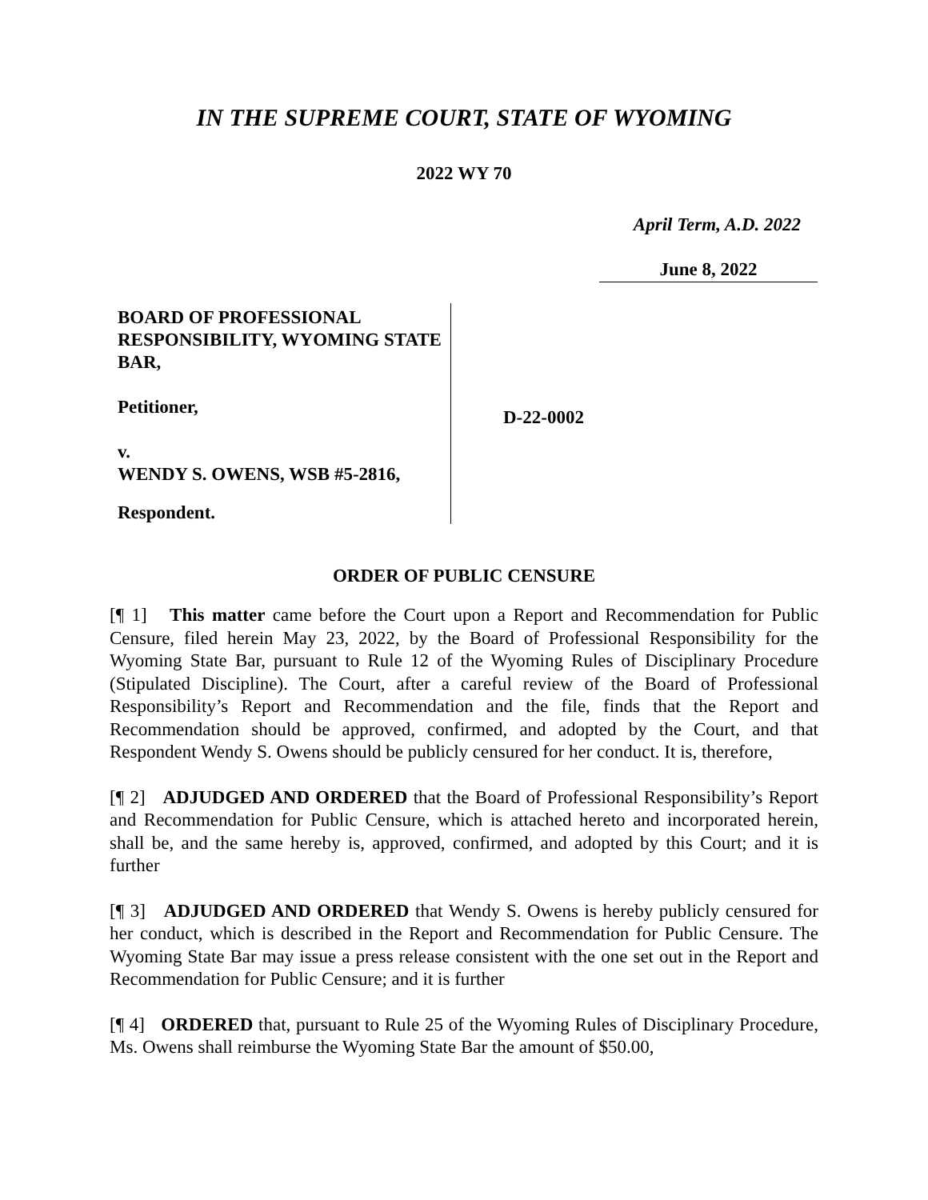IN THE SUPREME COURT, STATE OF WYOMING
2022 WY 70
April Term, A.D. 2022
June 8, 2022
BOARD OF PROFESSIONAL RESPONSIBILITY, WYOMING STATE BAR,
Petitioner,
v.
WENDY S. OWENS, WSB #5-2816,
Respondent.
D-22-0002
ORDER OF PUBLIC CENSURE
[¶ 1] This matter came before the Court upon a Report and Recommendation for Public Censure, filed herein May 23, 2022, by the Board of Professional Responsibility for the Wyoming State Bar, pursuant to Rule 12 of the Wyoming Rules of Disciplinary Procedure (Stipulated Discipline). The Court, after a careful review of the Board of Professional Responsibility’s Report and Recommendation and the file, finds that the Report and Recommendation should be approved, confirmed, and adopted by the Court, and that Respondent Wendy S. Owens should be publicly censured for her conduct. It is, therefore,
[¶ 2] ADJUDGED AND ORDERED that the Board of Professional Responsibility’s Report and Recommendation for Public Censure, which is attached hereto and incorporated herein, shall be, and the same hereby is, approved, confirmed, and adopted by this Court; and it is further
[¶ 3] ADJUDGED AND ORDERED that Wendy S. Owens is hereby publicly censured for her conduct, which is described in the Report and Recommendation for Public Censure. The Wyoming State Bar may issue a press release consistent with the one set out in the Report and Recommendation for Public Censure; and it is further
[¶ 4] ORDERED that, pursuant to Rule 25 of the Wyoming Rules of Disciplinary Procedure, Ms. Owens shall reimburse the Wyoming State Bar the amount of $50.00,